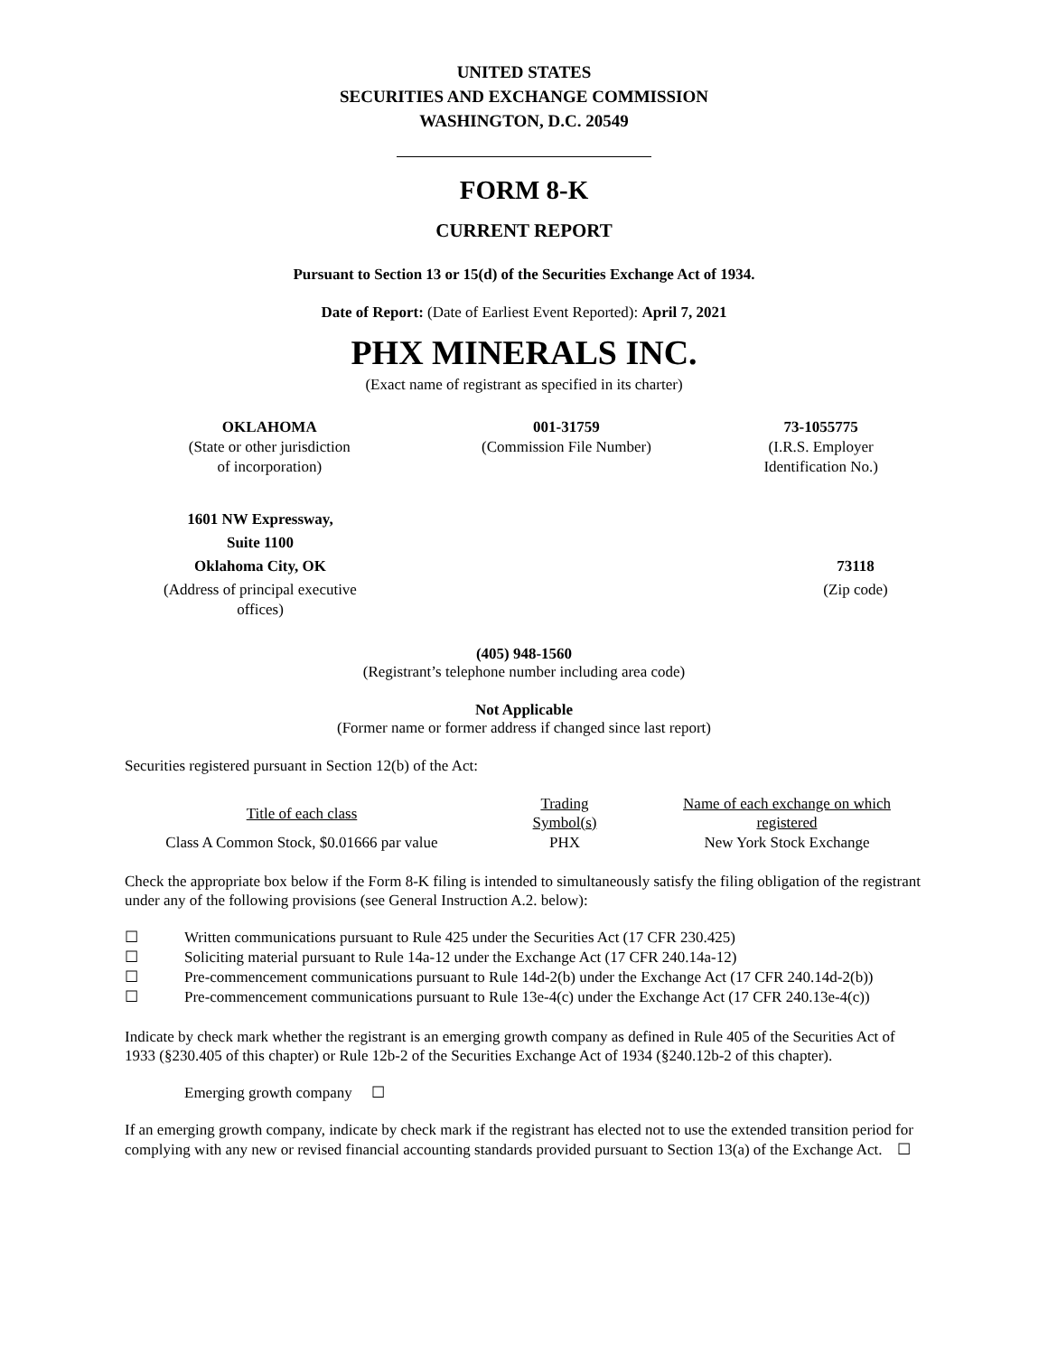UNITED STATES
SECURITIES AND EXCHANGE COMMISSION
WASHINGTON, D.C. 20549
FORM 8-K
CURRENT REPORT
Pursuant to Section 13 or 15(d) of the Securities Exchange Act of 1934.
Date of Report: (Date of Earliest Event Reported): April 7, 2021
PHX MINERALS INC.
(Exact name of registrant as specified in its charter)
| OKLAHOMA | 001-31759 | 73-1055775 |
| (State or other jurisdiction of incorporation) | (Commission File Number) | (I.R.S. Employer Identification No.) |
| 1601 NW Expressway, Suite 1100 Oklahoma City, OK | | 73118 |
| (Address of principal executive offices) | | (Zip code) |
(405) 948-1560
(Registrant’s telephone number including area code)
Not Applicable
(Former name or former address if changed since last report)
Securities registered pursuant in Section 12(b) of the Act:
| Title of each class | Trading Symbol(s) | Name of each exchange on which registered |
| --- | --- | --- |
| Class A Common Stock, $0.01666 par value | PHX | New York Stock Exchange |
Check the appropriate box below if the Form 8-K filing is intended to simultaneously satisfy the filing obligation of the registrant under any of the following provisions (see General Instruction A.2. below):
| ☐ | Written communications pursuant to Rule 425 under the Securities Act (17 CFR 230.425) |
| ☐ | Soliciting material pursuant to Rule 14a-12 under the Exchange Act (17 CFR 240.14a-12) |
| ☐ | Pre-commencement communications pursuant to Rule 14d-2(b) under the Exchange Act (17 CFR 240.14d-2(b)) |
| ☐ | Pre-commencement communications pursuant to Rule 13e-4(c) under the Exchange Act (17 CFR 240.13e-4(c)) |
Indicate by check mark whether the registrant is an emerging growth company as defined in Rule 405 of the Securities Act of 1933 (§230.405 of this chapter) or Rule 12b-2 of the Securities Exchange Act of 1934 (§240.12b-2 of this chapter).
Emerging growth company ☐
If an emerging growth company, indicate by check mark if the registrant has elected not to use the extended transition period for complying with any new or revised financial accounting standards provided pursuant to Section 13(a) of the Exchange Act. ☐